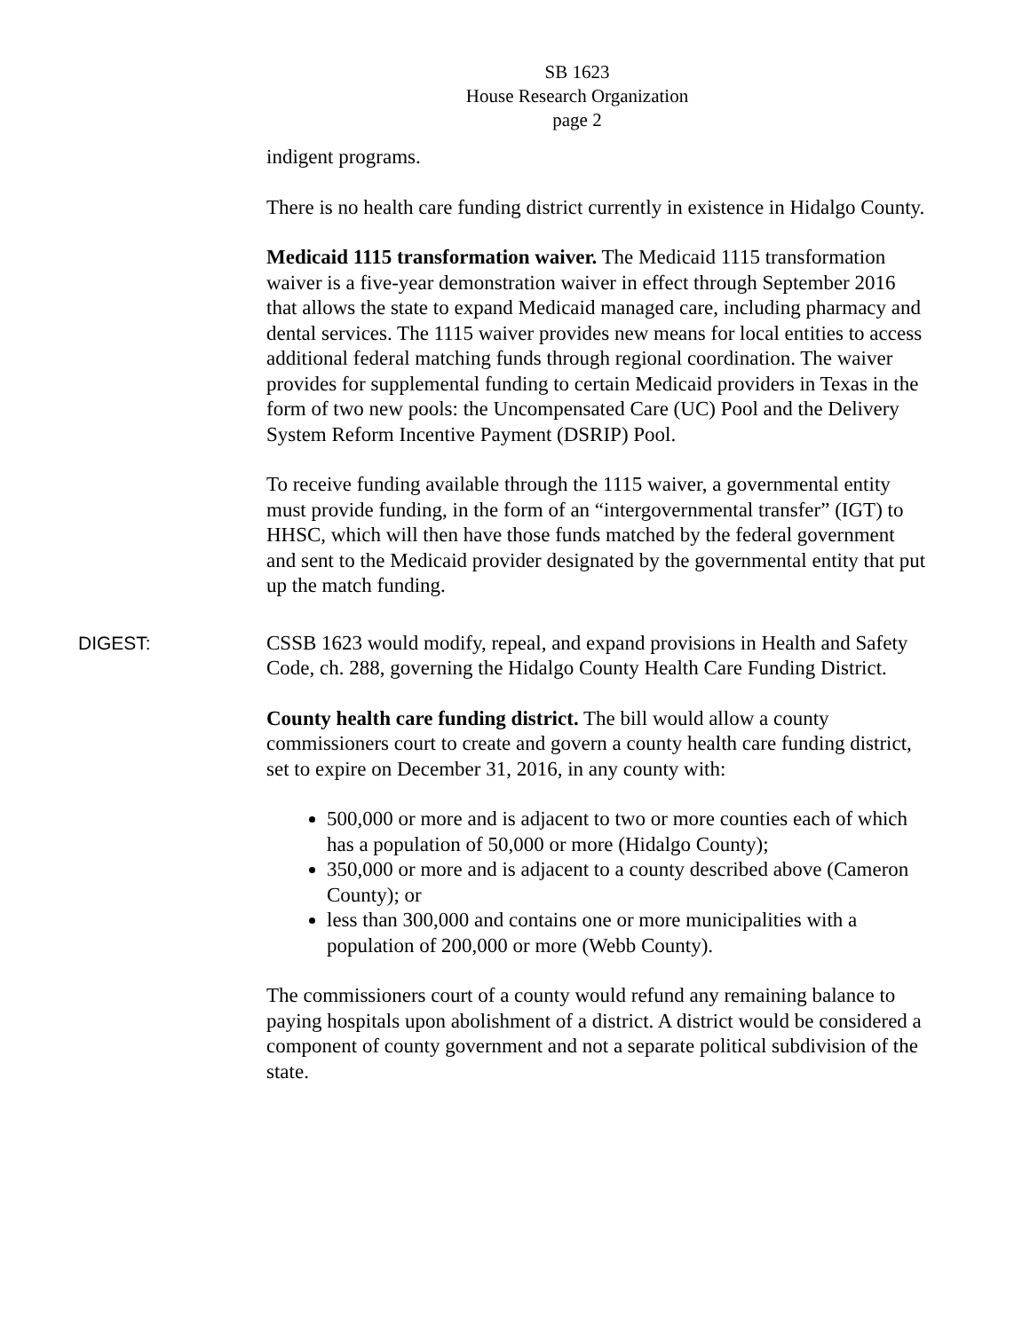SB 1623
House Research Organization
page 2
indigent programs.
There is no health care funding district currently in existence in Hidalgo County.
Medicaid 1115 transformation waiver. The Medicaid 1115 transformation waiver is a five-year demonstration waiver in effect through September 2016 that allows the state to expand Medicaid managed care, including pharmacy and dental services. The 1115 waiver provides new means for local entities to access additional federal matching funds through regional coordination. The waiver provides for supplemental funding to certain Medicaid providers in Texas in the form of two new pools: the Uncompensated Care (UC) Pool and the Delivery System Reform Incentive Payment (DSRIP) Pool.
To receive funding available through the 1115 waiver, a governmental entity must provide funding, in the form of an “intergovernmental transfer” (IGT) to HHSC, which will then have those funds matched by the federal government and sent to the Medicaid provider designated by the governmental entity that put up the match funding.
DIGEST: CSSB 1623 would modify, repeal, and expand provisions in Health and Safety Code, ch. 288, governing the Hidalgo County Health Care Funding District.
County health care funding district. The bill would allow a county commissioners court to create and govern a county health care funding district, set to expire on December 31, 2016, in any county with:
500,000 or more and is adjacent to two or more counties each of which has a population of 50,000 or more (Hidalgo County);
350,000 or more and is adjacent to a county described above (Cameron County); or
less than 300,000 and contains one or more municipalities with a population of 200,000 or more (Webb County).
The commissioners court of a county would refund any remaining balance to paying hospitals upon abolishment of a district. A district would be considered a component of county government and not a separate political subdivision of the state.